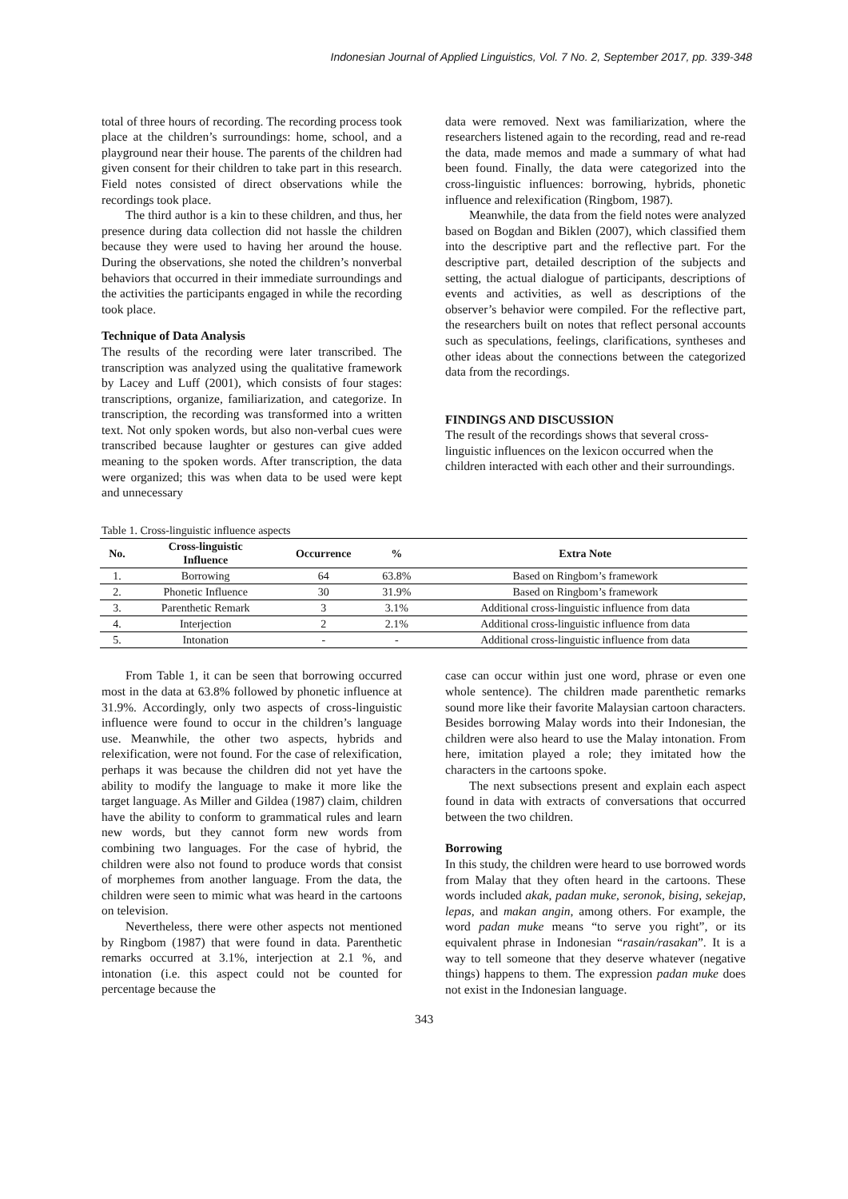Indonesian Journal of Applied Linguistics, Vol. 7 No. 2, September 2017, pp. 339-348
total of three hours of recording. The recording process took place at the children’s surroundings: home, school, and a playground near their house. The parents of the children had given consent for their children to take part in this research. Field notes consisted of direct observations while the recordings took place.
The third author is a kin to these children, and thus, her presence during data collection did not hassle the children because they were used to having her around the house. During the observations, she noted the children’s nonverbal behaviors that occurred in their immediate surroundings and the activities the participants engaged in while the recording took place.
Technique of Data Analysis
The results of the recording were later transcribed. The transcription was analyzed using the qualitative framework by Lacey and Luff (2001), which consists of four stages: transcriptions, organize, familiarization, and categorize. In transcription, the recording was transformed into a written text. Not only spoken words, but also non-verbal cues were transcribed because laughter or gestures can give added meaning to the spoken words. After transcription, the data were organized; this was when data to be used were kept and unnecessary
data were removed. Next was familiarization, where the researchers listened again to the recording, read and re-read the data, made memos and made a summary of what had been found. Finally, the data were categorized into the cross-linguistic influences: borrowing, hybrids, phonetic influence and relexification (Ringbom, 1987).
Meanwhile, the data from the field notes were analyzed based on Bogdan and Biklen (2007), which classified them into the descriptive part and the reflective part. For the descriptive part, detailed description of the subjects and setting, the actual dialogue of participants, descriptions of events and activities, as well as descriptions of the observer’s behavior were compiled. For the reflective part, the researchers built on notes that reflect personal accounts such as speculations, feelings, clarifications, syntheses and other ideas about the connections between the categorized data from the recordings.
FINDINGS AND DISCUSSION
The result of the recordings shows that several cross-linguistic influences on the lexicon occurred when the children interacted with each other and their surroundings.
Table 1. Cross-linguistic influence aspects
| No. | Cross-linguistic Influence | Occurrence | % | Extra Note |
| --- | --- | --- | --- | --- |
| 1. | Borrowing | 64 | 63.8% | Based on Ringbom’s framework |
| 2. | Phonetic Influence | 30 | 31.9% | Based on Ringbom’s framework |
| 3. | Parenthetic Remark | 3 | 3.1% | Additional cross-linguistic influence from data |
| 4. | Interjection | 2 | 2.1% | Additional cross-linguistic influence from data |
| 5. | Intonation | - | - | Additional cross-linguistic influence from data |
From Table 1, it can be seen that borrowing occurred most in the data at 63.8% followed by phonetic influence at 31.9%. Accordingly, only two aspects of cross-linguistic influence were found to occur in the children’s language use. Meanwhile, the other two aspects, hybrids and relexification, were not found. For the case of relexification, perhaps it was because the children did not yet have the ability to modify the language to make it more like the target language. As Miller and Gildea (1987) claim, children have the ability to conform to grammatical rules and learn new words, but they cannot form new words from combining two languages. For the case of hybrid, the children were also not found to produce words that consist of morphemes from another language. From the data, the children were seen to mimic what was heard in the cartoons on television.
Nevertheless, there were other aspects not mentioned by Ringbom (1987) that were found in data. Parenthetic remarks occurred at 3.1%, interjection at 2.1 %, and intonation (i.e. this aspect could not be counted for percentage because the
case can occur within just one word, phrase or even one whole sentence). The children made parenthetic remarks sound more like their favorite Malaysian cartoon characters. Besides borrowing Malay words into their Indonesian, the children were also heard to use the Malay intonation. From here, imitation played a role; they imitated how the characters in the cartoons spoke.
The next subsections present and explain each aspect found in data with extracts of conversations that occurred between the two children.
Borrowing
In this study, the children were heard to use borrowed words from Malay that they often heard in the cartoons. These words included akak, padan muke, seronok, bising, sekejap, lepas, and makan angin, among others. For example, the word padan muke means “to serve you right”, or its equivalent phrase in Indonesian “rasain/rasakan”. It is a way to tell someone that they deserve whatever (negative things) happens to them. The expression padan muke does not exist in the Indonesian language.
343